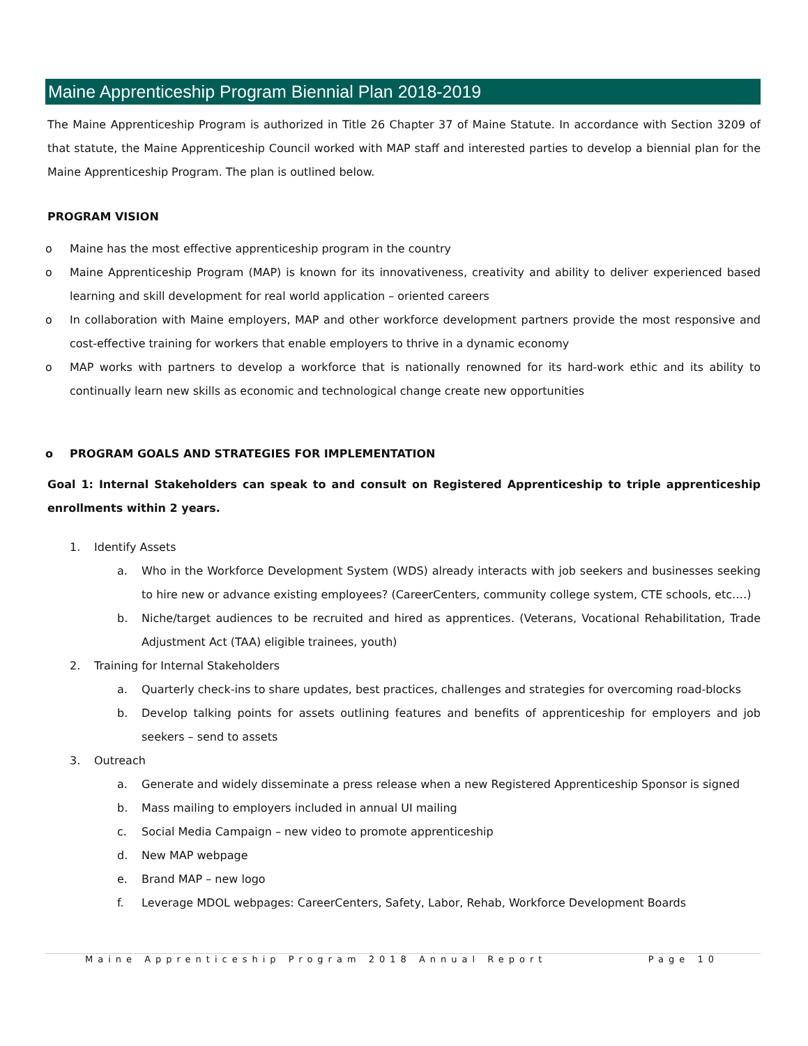Maine Apprenticeship Program Biennial Plan 2018-2019
The Maine Apprenticeship Program is authorized in Title 26 Chapter 37 of Maine Statute. In accordance with Section 3209 of that statute, the Maine Apprenticeship Council worked with MAP staff and interested parties to develop a biennial plan for the Maine Apprenticeship Program. The plan is outlined below.
PROGRAM VISION
o Maine has the most effective apprenticeship program in the country
o Maine Apprenticeship Program (MAP) is known for its innovativeness, creativity and ability to deliver experienced based learning and skill development for real world application – oriented careers
o In collaboration with Maine employers, MAP and other workforce development partners provide the most responsive and cost-effective training for workers that enable employers to thrive in a dynamic economy
o MAP works with partners to develop a workforce that is nationally renowned for its hard-work ethic and its ability to continually learn new skills as economic and technological change create new opportunities
o PROGRAM GOALS AND STRATEGIES FOR IMPLEMENTATION
Goal 1: Internal Stakeholders can speak to and consult on Registered Apprenticeship to triple apprenticeship enrollments within 2 years.
1. Identify Assets
a. Who in the Workforce Development System (WDS) already interacts with job seekers and businesses seeking to hire new or advance existing employees? (CareerCenters, community college system, CTE schools, etc.…)
b. Niche/target audiences to be recruited and hired as apprentices. (Veterans, Vocational Rehabilitation, Trade Adjustment Act (TAA) eligible trainees, youth)
2. Training for Internal Stakeholders
a. Quarterly check-ins to share updates, best practices, challenges and strategies for overcoming road-blocks
b. Develop talking points for assets outlining features and benefits of apprenticeship for employers and job seekers – send to assets
3. Outreach
a. Generate and widely disseminate a press release when a new Registered Apprenticeship Sponsor is signed
b. Mass mailing to employers included in annual UI mailing
c. Social Media Campaign – new video to promote apprenticeship
d. New MAP webpage
e. Brand MAP – new logo
f. Leverage MDOL webpages: CareerCenters, Safety, Labor, Rehab, Workforce Development Boards
Maine Apprenticeship Program 2018 Annual Report Page 10